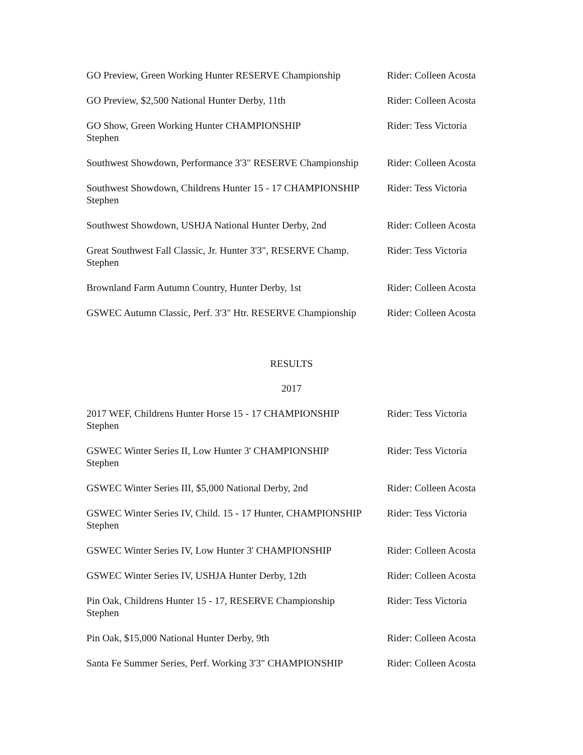GO Preview, Green Working Hunter RESERVE Championship
Rider: Colleen Acosta
GO Preview, $2,500 National Hunter Derby, 11th Rider: Colleen Acosta
GO Show, Green Working Hunter CHAMPIONSHIP
Stephen
Rider: Tess Victoria
Southwest Showdown, Performance 3'3" RESERVE Championship
Rider: Colleen Acosta
Southwest Showdown, Childrens Hunter 15 - 17 CHAMPIONSHIP
Stephen
Rider: Tess Victoria
Southwest Showdown, USHJA National Hunter Derby, 2nd
Rider: Colleen Acosta
Great Southwest Fall Classic, Jr. Hunter 3'3", RESERVE Champ.
Stephen
Rider: Tess Victoria
Brownland Farm Autumn Country, Hunter Derby, 1st Rider: Colleen Acosta
GSWEC Autumn Classic, Perf. 3'3" Htr. RESERVE Championship
Rider: Colleen Acosta
RESULTS
2017
2017 WEF, Childrens Hunter Horse 15 - 17 CHAMPIONSHIP
Stephen
Rider: Tess Victoria
GSWEC Winter Series II, Low Hunter 3' CHAMPIONSHIP
Stephen
Rider: Tess Victoria
GSWEC Winter Series III, $5,000 National Derby, 2nd
Rider: Colleen Acosta
GSWEC Winter Series IV, Child. 15 - 17 Hunter, CHAMPIONSHIP
Stephen
Rider: Tess Victoria
GSWEC Winter Series IV, Low Hunter 3' CHAMPIONSHIP
Rider: Colleen Acosta
GSWEC Winter Series IV, USHJA Hunter Derby, 12th Rider: Colleen Acosta
Pin Oak, Childrens Hunter 15 - 17, RESERVE Championship
Stephen
Rider: Tess Victoria
Pin Oak, $15,000 National Hunter Derby, 9th Rider: Colleen Acosta
Santa Fe Summer Series, Perf. Working 3'3" CHAMPIONSHIP
Rider: Colleen Acosta